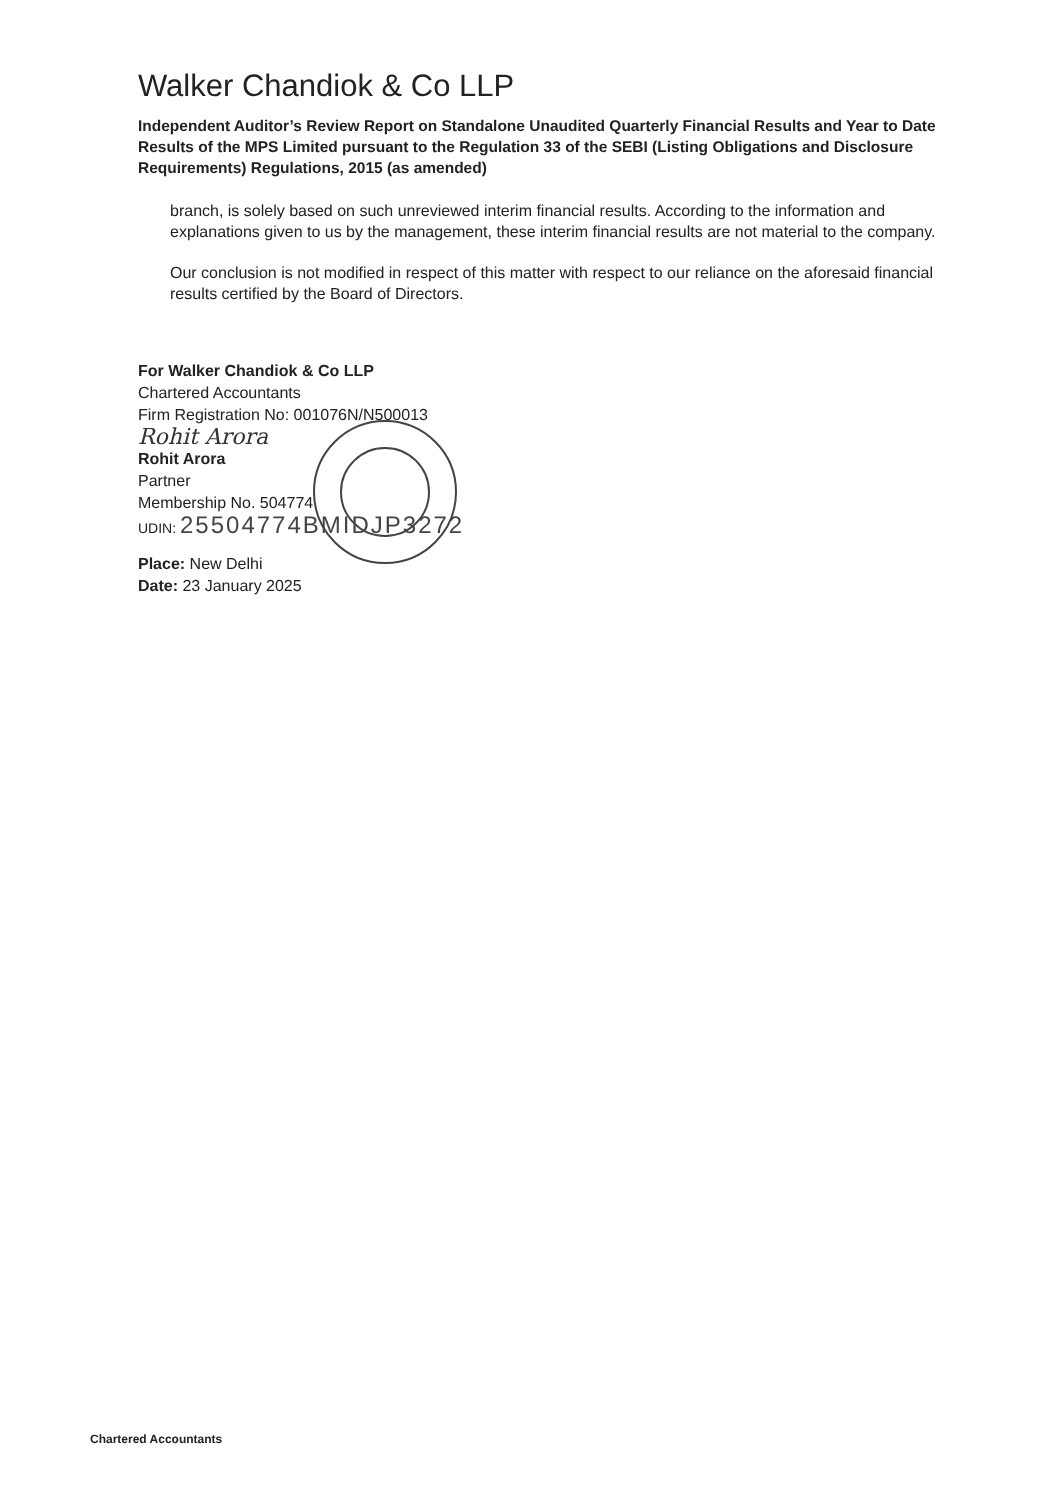Walker Chandiok & Co LLP
Independent Auditor’s Review Report on Standalone Unaudited Quarterly Financial Results and Year to Date Results of the MPS Limited pursuant to the Regulation 33 of the SEBI (Listing Obligations and Disclosure Requirements) Regulations, 2015 (as amended)
branch, is solely based on such unreviewed interim financial results. According to the information and explanations given to us by the management, these interim financial results are not material to the company.
Our conclusion is not modified in respect of this matter with respect to our reliance on the aforesaid financial results certified by the Board of Directors.
For Walker Chandiok & Co LLP
Chartered Accountants
Firm Registration No: 001076N/N500013
Rohit Arora
Rohit Arora
Partner
Membership No. 504774
UDIN: 25504774BMIDJP3272
Place: New Delhi
Date: 23 January 2025
Chartered Accountants